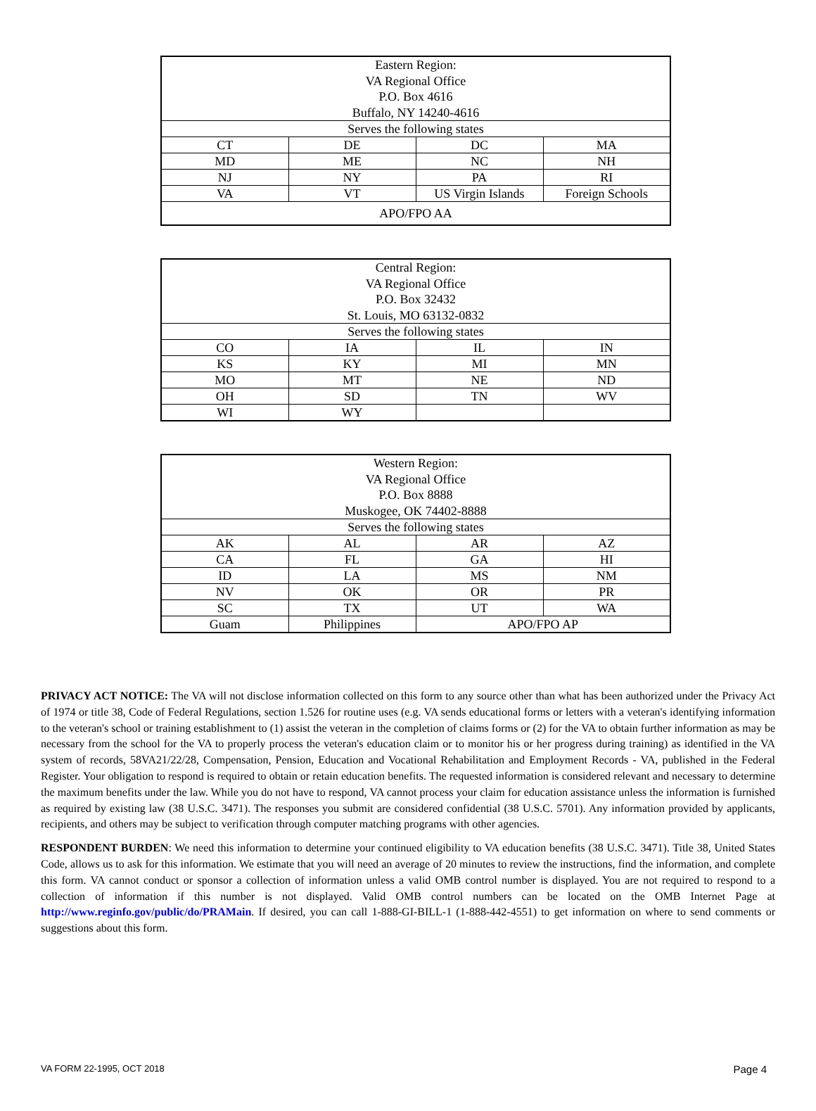| Eastern Region: VA Regional Office P.O. Box 4616 Buffalo, NY 14240-4616 | | | |
| Serves the following states | | | |
| CT | DE | DC | MA |
| MD | ME | NC | NH |
| NJ | NY | PA | RI |
| VA | VT | US Virgin Islands | Foreign Schools |
| APO/FPO AA | | | |
| Central Region: VA Regional Office P.O. Box 32432 St. Louis, MO 63132-0832 | | | |
| Serves the following states | | | |
| CO | IA | IL | IN |
| KS | KY | MI | MN |
| MO | MT | NE | ND |
| OH | SD | TN | WV |
| WI | WY | | |
| Western Region: VA Regional Office P.O. Box 8888 Muskogee, OK 74402-8888 | | | |
| Serves the following states | | | |
| AK | AL | AR | AZ |
| CA | FL | GA | HI |
| ID | LA | MS | NM |
| NV | OK | OR | PR |
| SC | TX | UT | WA |
| Guam | Philippines | APO/FPO AP | |
PRIVACY ACT NOTICE: The VA will not disclose information collected on this form to any source other than what has been authorized under the Privacy Act of 1974 or title 38, Code of Federal Regulations, section 1.526 for routine uses (e.g. VA sends educational forms or letters with a veteran's identifying information to the veteran's school or training establishment to (1) assist the veteran in the completion of claims forms or (2) for the VA to obtain further information as may be necessary from the school for the VA to properly process the veteran's education claim or to monitor his or her progress during training) as identified in the VA system of records, 58VA21/22/28, Compensation, Pension, Education and Vocational Rehabilitation and Employment Records - VA, published in the Federal Register. Your obligation to respond is required to obtain or retain education benefits. The requested information is considered relevant and necessary to determine the maximum benefits under the law. While you do not have to respond, VA cannot process your claim for education assistance unless the information is furnished as required by existing law (38 U.S.C. 3471). The responses you submit are considered confidential (38 U.S.C. 5701). Any information provided by applicants, recipients, and others may be subject to verification through computer matching programs with other agencies.
RESPONDENT BURDEN: We need this information to determine your continued eligibility to VA education benefits (38 U.S.C. 3471). Title 38, United States Code, allows us to ask for this information. We estimate that you will need an average of 20 minutes to review the instructions, find the information, and complete this form. VA cannot conduct or sponsor a collection of information unless a valid OMB control number is displayed. You are not required to respond to a collection of information if this number is not displayed. Valid OMB control numbers can be located on the OMB Internet Page at http://www.reginfo.gov/public/do/PRAMain. If desired, you can call 1-888-GI-BILL-1 (1-888-442-4551) to get information on where to send comments or suggestions about this form.
VA FORM 22-1995, OCT 2018 Page 4